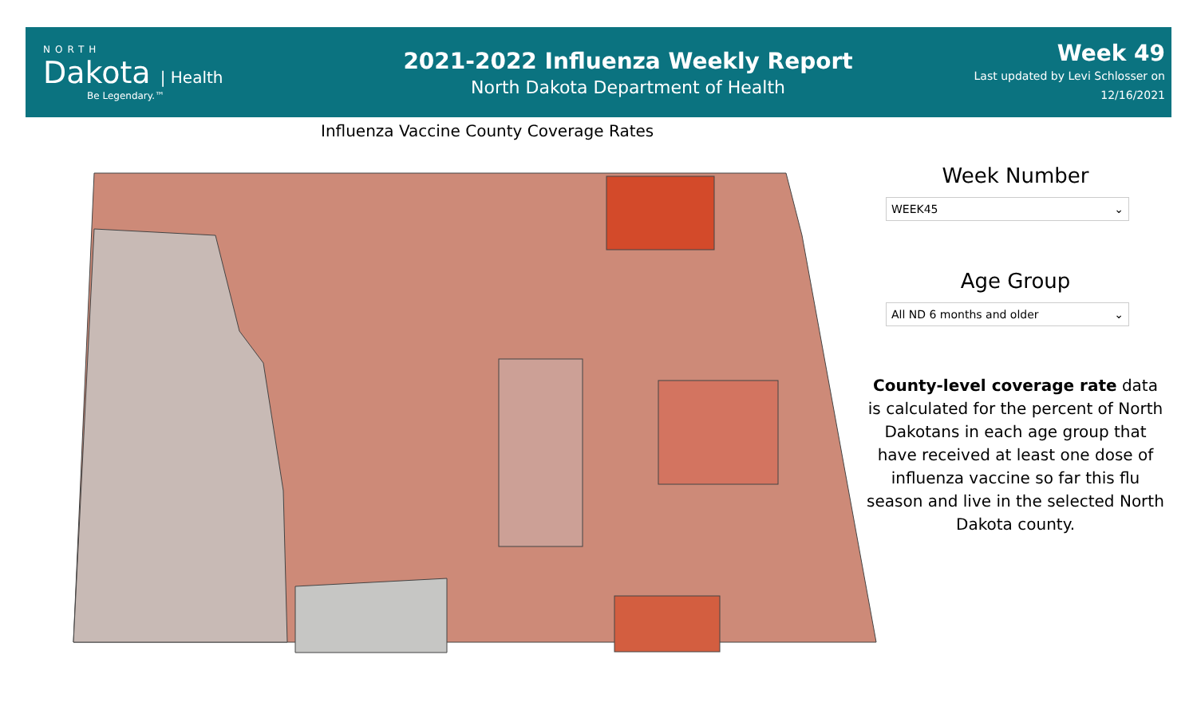NORTH
Dakota | Health
Be Legendary.™
2021-2022 Influenza Weekly Report
North Dakota Department of Health
Week 49
Last updated by Levi Schlosser on
12/16/2021
Influenza Vaccine County Coverage Rates
Week Number
WEEK45 ⌄
Age Group
All ND 6 months and older ⌄
County-level coverage rate data is calculated for the percent of North Dakotans in each age group that have received at least one dose of influenza vaccine so far this flu season and live in the selected North Dakota county.